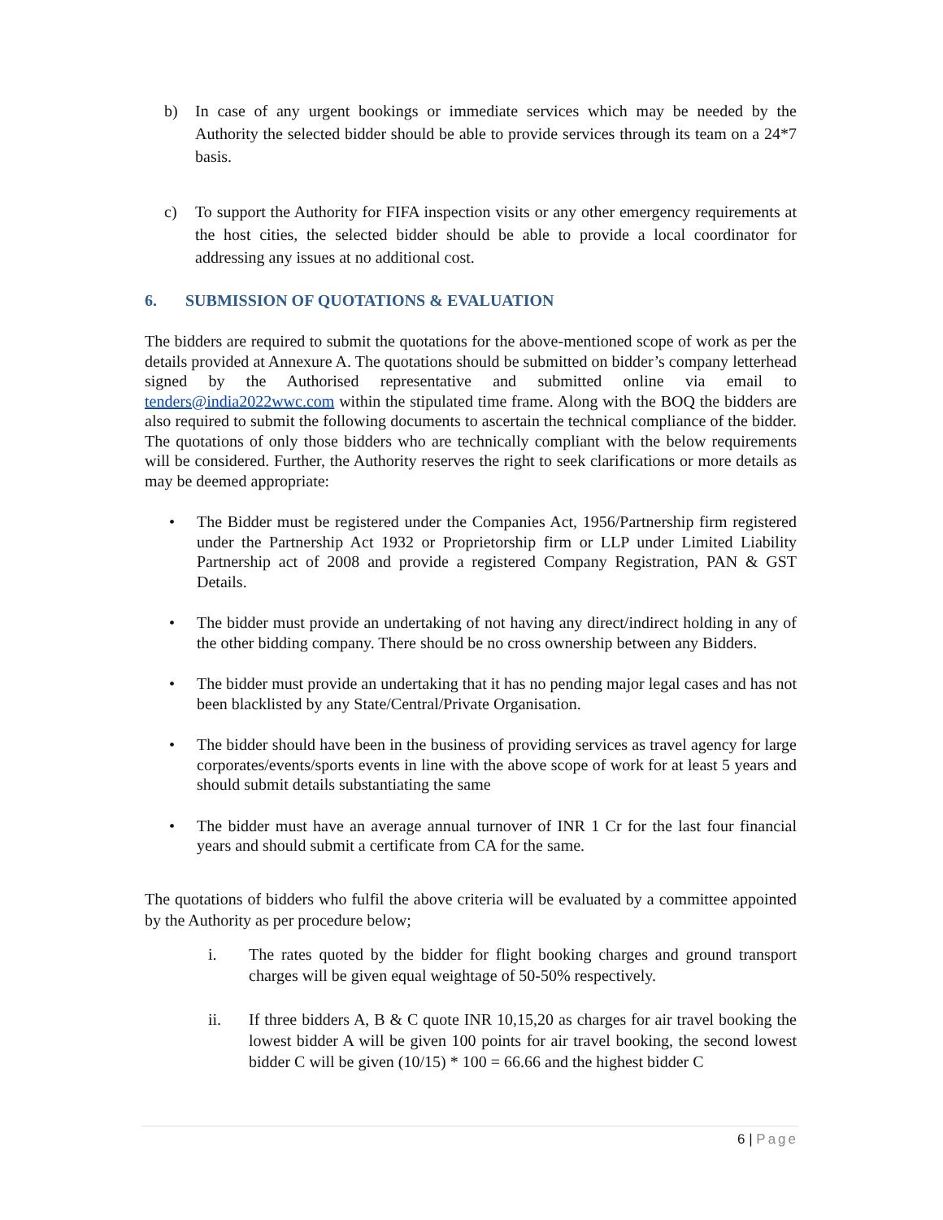b) In case of any urgent bookings or immediate services which may be needed by the Authority the selected bidder should be able to provide services through its team on a 24*7 basis.
c) To support the Authority for FIFA inspection visits or any other emergency requirements at the host cities, the selected bidder should be able to provide a local coordinator for addressing any issues at no additional cost.
6. SUBMISSION OF QUOTATIONS & EVALUATION
The bidders are required to submit the quotations for the above-mentioned scope of work as per the details provided at Annexure A. The quotations should be submitted on bidder’s company letterhead signed by the Authorised representative and submitted online via email to tenders@india2022wwc.com within the stipulated time frame. Along with the BOQ the bidders are also required to submit the following documents to ascertain the technical compliance of the bidder. The quotations of only those bidders who are technically compliant with the below requirements will be considered. Further, the Authority reserves the right to seek clarifications or more details as may be deemed appropriate:
• The Bidder must be registered under the Companies Act, 1956/Partnership firm registered under the Partnership Act 1932 or Proprietorship firm or LLP under Limited Liability Partnership act of 2008 and provide a registered Company Registration, PAN & GST Details.
• The bidder must provide an undertaking of not having any direct/indirect holding in any of the other bidding company. There should be no cross ownership between any Bidders.
• The bidder must provide an undertaking that it has no pending major legal cases and has not been blacklisted by any State/Central/Private Organisation.
• The bidder should have been in the business of providing services as travel agency for large corporates/events/sports events in line with the above scope of work for at least 5 years and should submit details substantiating the same
• The bidder must have an average annual turnover of INR 1 Cr for the last four financial years and should submit a certificate from CA for the same.
The quotations of bidders who fulfil the above criteria will be evaluated by a committee appointed by the Authority as per procedure below;
i. The rates quoted by the bidder for flight booking charges and ground transport charges will be given equal weightage of 50-50% respectively.
ii. If three bidders A, B & C quote INR 10,15,20 as charges for air travel booking the lowest bidder A will be given 100 points for air travel booking, the second lowest bidder C will be given (10/15) * 100 = 66.66 and the highest bidder C
6 | Page